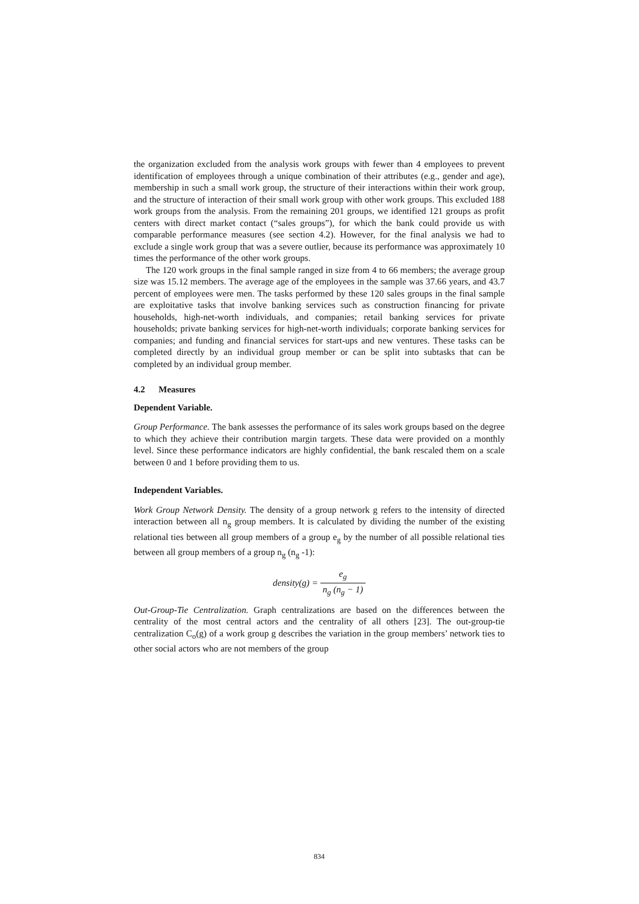the organization excluded from the analysis work groups with fewer than 4 employees to prevent identification of employees through a unique combination of their attributes (e.g., gender and age), membership in such a small work group, the structure of their interactions within their work group, and the structure of interaction of their small work group with other work groups. This excluded 188 work groups from the analysis. From the remaining 201 groups, we identified 121 groups as profit centers with direct market contact (“sales groups”), for which the bank could provide us with comparable performance measures (see section 4.2). However, for the final analysis we had to exclude a single work group that was a severe outlier, because its performance was approximately 10 times the performance of the other work groups.
The 120 work groups in the final sample ranged in size from 4 to 66 members; the average group size was 15.12 members. The average age of the employees in the sample was 37.66 years, and 43.7 percent of employees were men. The tasks performed by these 120 sales groups in the final sample are exploitative tasks that involve banking services such as construction financing for private households, high-net-worth individuals, and companies; retail banking services for private households; private banking services for high-net-worth individuals; corporate banking services for companies; and funding and financial services for start-ups and new ventures. These tasks can be completed directly by an individual group member or can be split into subtasks that can be completed by an individual group member.
4.2 Measures
Dependent Variable.
Group Performance. The bank assesses the performance of its sales work groups based on the degree to which they achieve their contribution margin targets. These data were provided on a monthly level. Since these performance indicators are highly confidential, the bank rescaled them on a scale between 0 and 1 before providing them to us.
Independent Variables.
Work Group Network Density. The density of a group network g refers to the intensity of directed interaction between all n<sub>g</sub> group members. It is calculated by dividing the number of the existing relational ties between all group members of a group e<sub>g</sub> by the number of all possible relational ties between all group members of a group n<sub>g</sub> (n<sub>g</sub> -1):
density(g) = e<sub>g</sub> n<sub>g</sub> (n<sub>g</sub> − 1)
Out-Group-Tie Centralization. Graph centralizations are based on the differences between the centrality of the most central actors and the centrality of all others [23]. The out-group-tie centralization C<sub>o</sub>(g) of a work group g describes the variation in the group members’ network ties to other social actors who are not members of the group
834